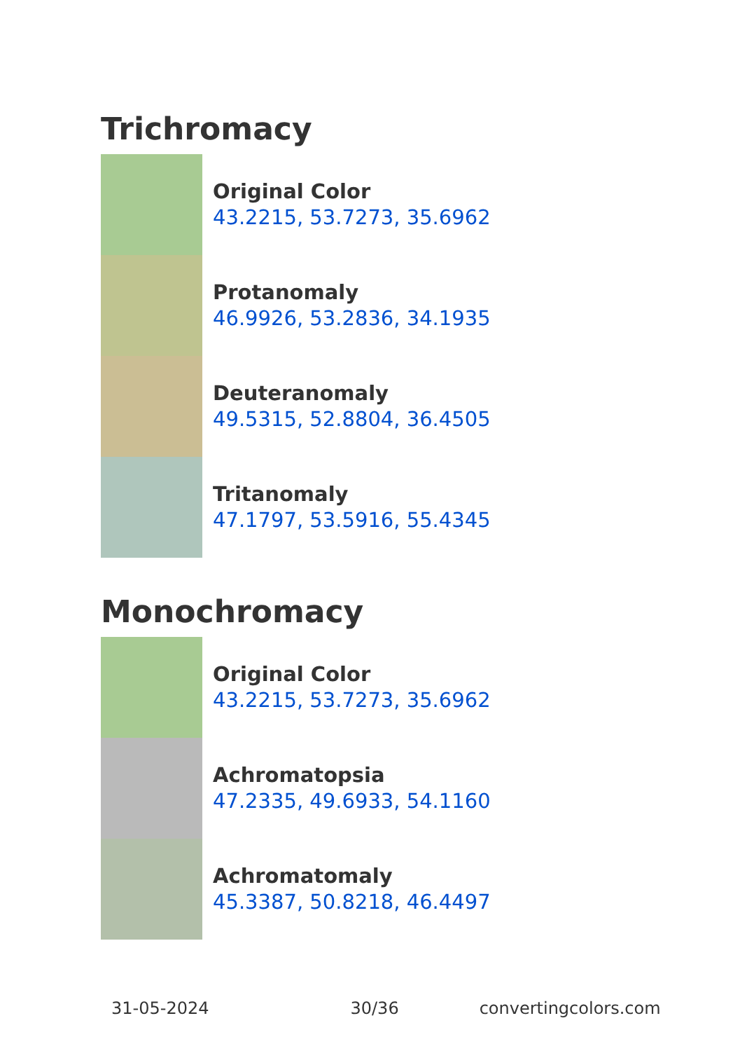Trichromacy
Original Color
43.2215, 53.7273, 35.6962
Protanomaly
46.9926, 53.2836, 34.1935
Deuteranomaly
49.5315, 52.8804, 36.4505
Tritanomaly
47.1797, 53.5916, 55.4345
Monochromacy
Original Color
43.2215, 53.7273, 35.6962
Achromatopsia
47.2335, 49.6933, 54.1160
Achromatomaly
45.3387, 50.8218, 46.4497
31-05-2024 30/36 convertingcolors.com